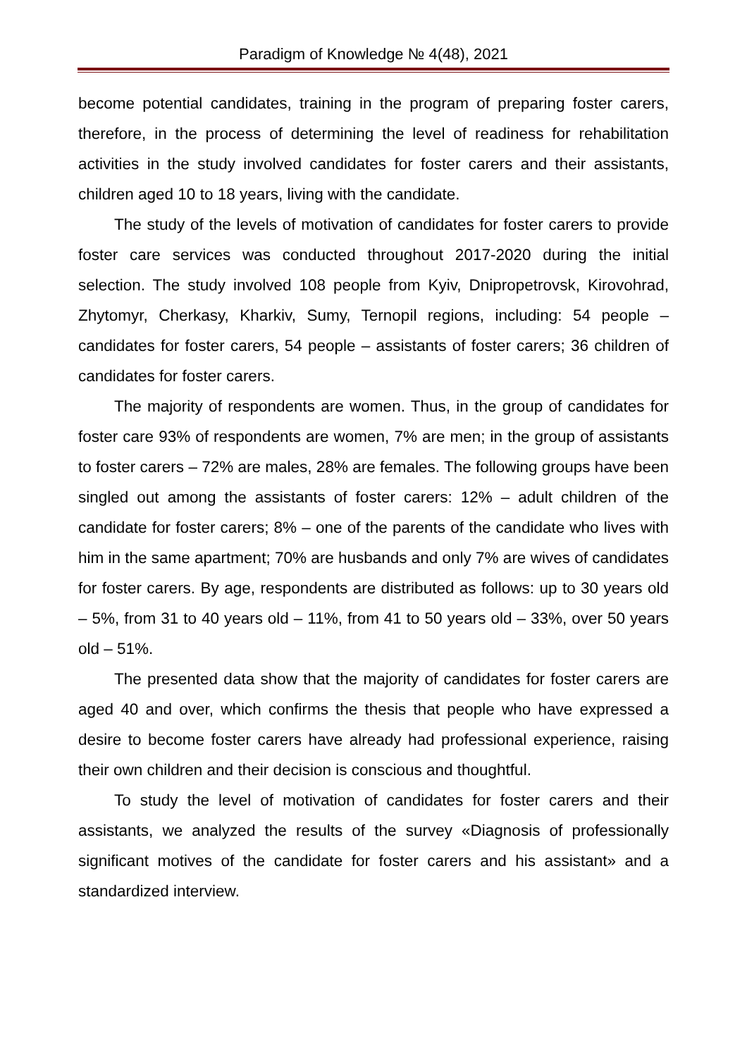Paradigm of Knowledge № 4(48), 2021
become potential candidates, training in the program of preparing foster carers, therefore, in the process of determining the level of readiness for rehabilitation activities in the study involved candidates for foster carers and their assistants, children aged 10 to 18 years, living with the candidate.
The study of the levels of motivation of candidates for foster carers to provide foster care services was conducted throughout 2017-2020 during the initial selection. The study involved 108 people from Kyiv, Dnipropetrovsk, Kirovohrad, Zhytomyr, Cherkasy, Kharkiv, Sumy, Ternopil regions, including: 54 people – candidates for foster carers, 54 people – assistants of foster carers; 36 children of candidates for foster carers.
The majority of respondents are women. Thus, in the group of candidates for foster care 93% of respondents are women, 7% are men; in the group of assistants to foster carers – 72% are males, 28% are females. The following groups have been singled out among the assistants of foster carers: 12% – adult children of the candidate for foster carers; 8% – one of the parents of the candidate who lives with him in the same apartment; 70% are husbands and only 7% are wives of candidates for foster carers. By age, respondents are distributed as follows: up to 30 years old – 5%, from 31 to 40 years old – 11%, from 41 to 50 years old – 33%, over 50 years old – 51%.
The presented data show that the majority of candidates for foster carers are aged 40 and over, which confirms the thesis that people who have expressed a desire to become foster carers have already had professional experience, raising their own children and their decision is conscious and thoughtful.
To study the level of motivation of candidates for foster carers and their assistants, we analyzed the results of the survey «Diagnosis of professionally significant motives of the candidate for foster carers and his assistant» and a standardized interview.